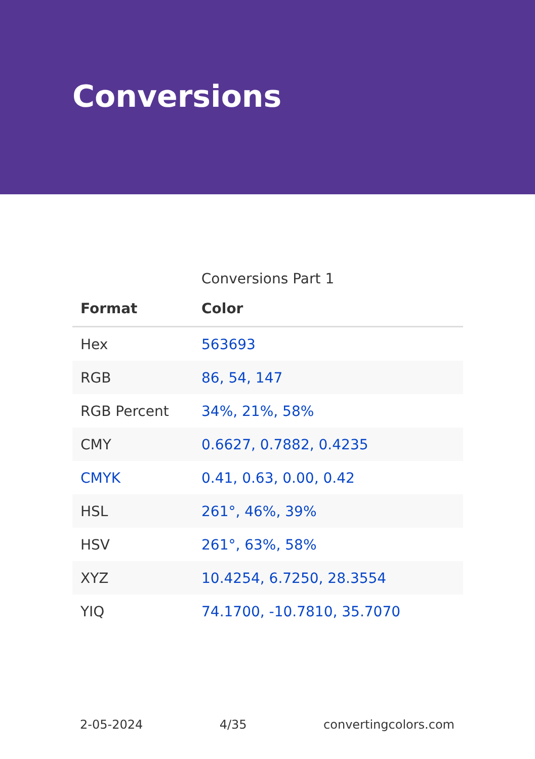Conversions
Conversions Part 1
| Format | Color |
| --- | --- |
| Hex | 563693 |
| RGB | 86, 54, 147 |
| RGB Percent | 34%, 21%, 58% |
| CMY | 0.6627, 0.7882, 0.4235 |
| CMYK | 0.41, 0.63, 0.00, 0.42 |
| HSL | 261°, 46%, 39% |
| HSV | 261°, 63%, 58% |
| XYZ | 10.4254, 6.7250, 28.3554 |
| YIQ | 74.1700, -10.7810, 35.7070 |
2-05-2024 4/35 convertingcolors.com